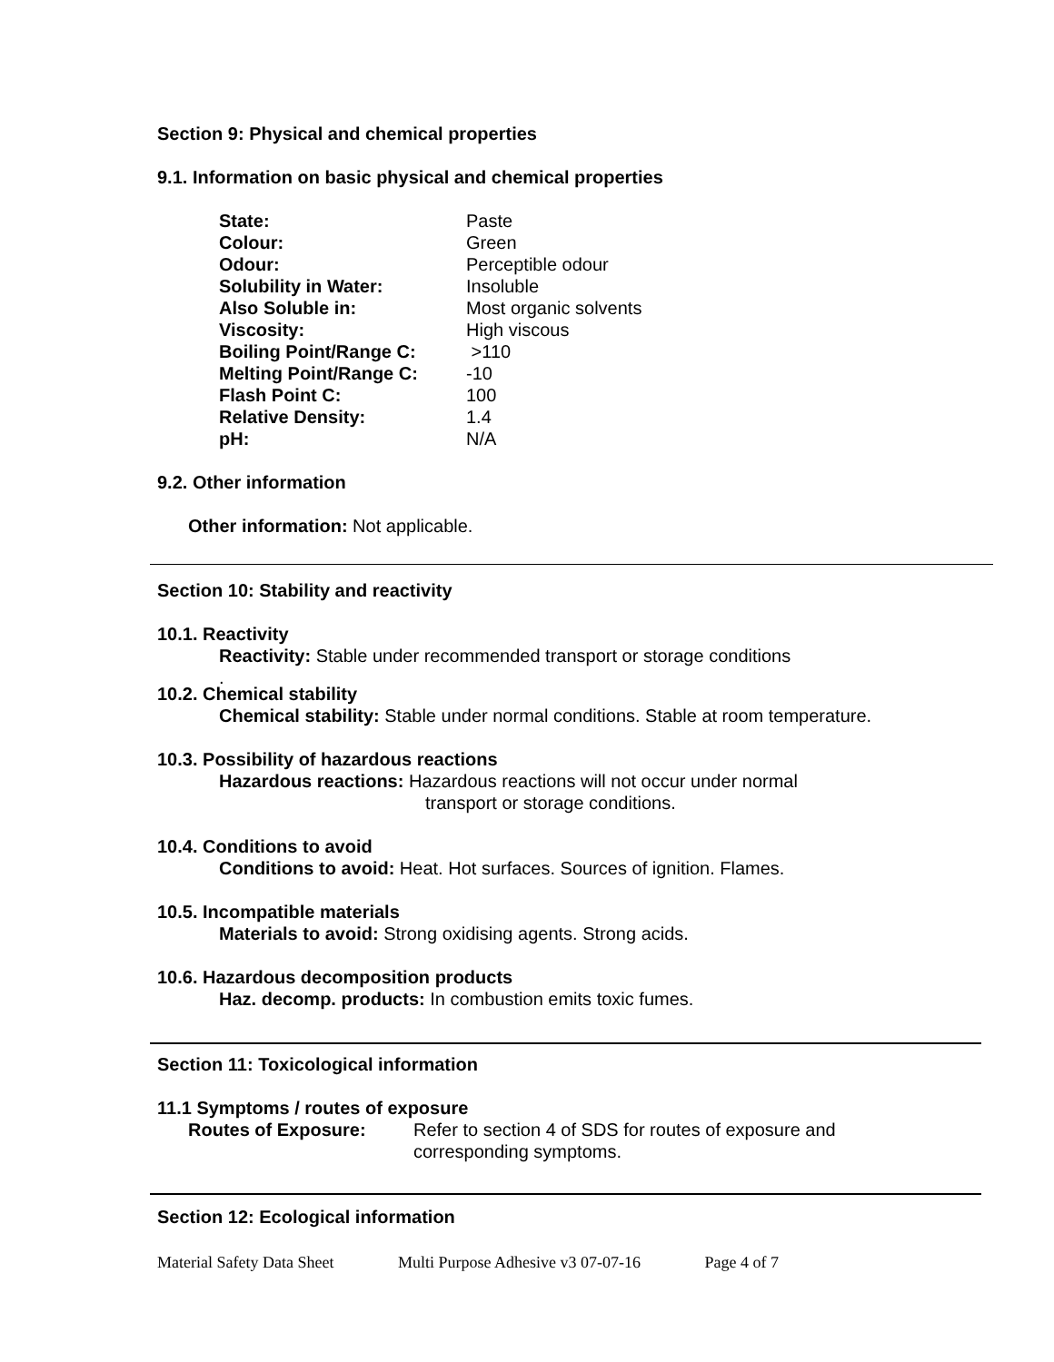Section 9: Physical and chemical properties
9.1. Information on basic physical and chemical properties
| State: | Paste |
| Colour: | Green |
| Odour: | Perceptible odour |
| Solubility in Water: | Insoluble |
| Also Soluble in: | Most organic solvents |
| Viscosity: | High viscous |
| Boiling Point/Range C: | >110 |
| Melting Point/Range C: | -10 |
| Flash Point C: | 100 |
| Relative Density: | 1.4 |
| pH: | N/A |
9.2. Other information
Other information: Not applicable.
Section 10: Stability and reactivity
10.1. Reactivity
Reactivity: Stable under recommended transport or storage conditions
.
10.2. Chemical stability
Chemical stability: Stable under normal conditions. Stable at room temperature.
10.3. Possibility of hazardous reactions
Hazardous reactions: Hazardous reactions will not occur under normal
transport or storage conditions.
10.4. Conditions to avoid
Conditions to avoid: Heat. Hot surfaces. Sources of ignition. Flames.
10.5. Incompatible materials
Materials to avoid: Strong oxidising agents. Strong acids.
10.6. Hazardous decomposition products
Haz. decomp. products: In combustion emits toxic fumes.
Section 11: Toxicological information
11.1 Symptoms / routes of exposure
Routes of Exposure: Refer to section 4 of SDS for routes of exposure and
corresponding symptoms.
Section 12: Ecological information
Material Safety Data Sheet Multi Purpose Adhesive v3 07-07-16 Page 4 of 7